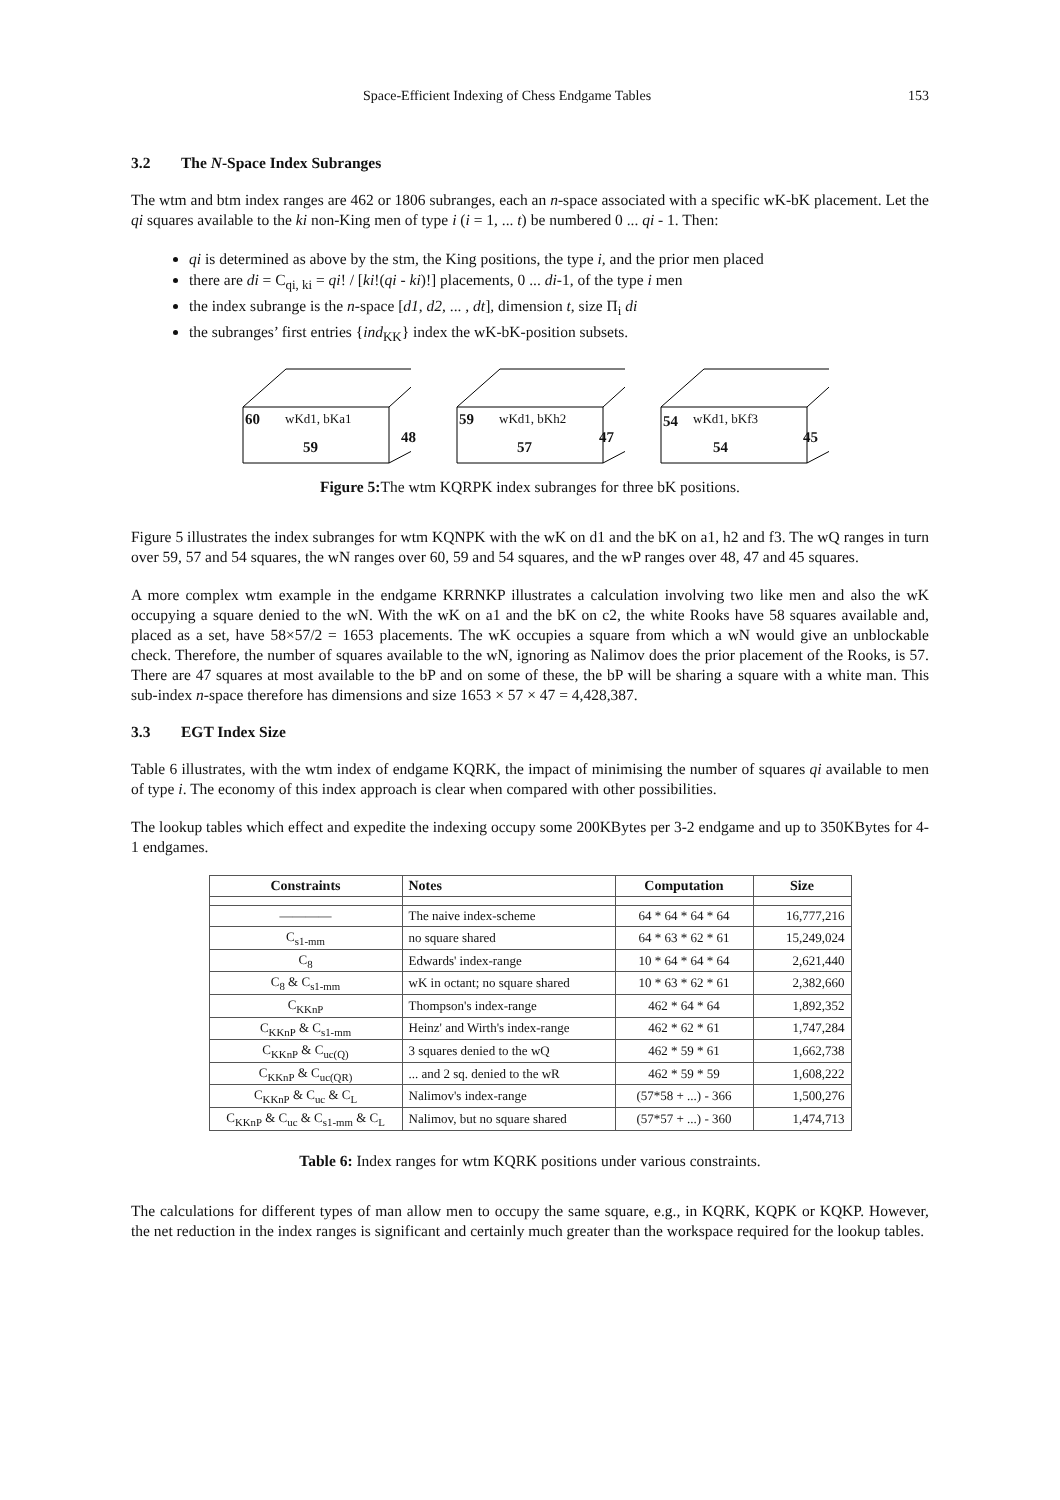Space-Efficient Indexing of Chess Endgame Tables 153
3.2 The N-Space Index Subranges
The wtm and btm index ranges are 462 or 1806 subranges, each an n-space associated with a specific wK-bK placement. Let the qi squares available to the ki non-King men of type i (i = 1, ... t) be numbered 0 ... qi - 1. Then:
qi is determined as above by the stm, the King positions, the type i, and the prior men placed
there are di = C<sub>qi, ki</sub> = qi! / [ki!(qi - ki)!] placements, 0 ... di-1, of the type i men
the index subrange is the n-space [d1, d2, ... , dt], dimension t, size Π<sub>i</sub> di
the subranges’ first entries {ind<sub>KK</sub>} index the wK-bK-position subsets.
60 wKd1, bKa1
59
48
59 wKd1, bKh2
57
47
54 wKd1, bKf3
54
45
Figure 5: The wtm KQRPK index subranges for three bK positions.
Figure 5 illustrates the index subranges for wtm KQNPK with the wK on d1 and the bK on a1, h2 and f3. The wQ ranges in turn over 59, 57 and 54 squares, the wN ranges over 60, 59 and 54 squares, and the wP ranges over 48, 47 and 45 squares.
A more complex wtm example in the endgame KRRNKP illustrates a calculation involving two like men and also the wK occupying a square denied to the wN. With the wK on a1 and the bK on c2, the white Rooks have 58 squares available and, placed as a set, have 58×57/2 = 1653 placements. The wK occupies a square from which a wN would give an unblockable check. Therefore, the number of squares available to the wN, ignoring as Nalimov does the prior placement of the Rooks, is 57. There are 47 squares at most available to the bP and on some of these, the bP will be sharing a square with a white man. This sub-index n-space therefore has dimensions and size 1653 × 57 × 47 = 4,428,387.
3.3 EGT Index Size
Table 6 illustrates, with the wtm index of endgame KQRK, the impact of minimising the number of squares qi available to men of type i. The economy of this index approach is clear when compared with other possibilities.
The lookup tables which effect and expedite the indexing occupy some 200KBytes per 3-2 endgame and up to 350KBytes for 4-1 endgames.
| Constraints | Notes | Computation | Size |
| --- | --- | --- | --- |
| ———— | The naive index-scheme | 64 * 64 * 64 * 64 | 16,777,216 |
| C<sub>s1-mm</sub> | no square shared | 64 * 63 * 62 * 61 | 15,249,024 |
| C<sub>8</sub> | Edwards' index-range | 10 * 64 * 64 * 64 | 2,621,440 |
| C<sub>8</sub> & C<sub>s1-mm</sub> | wK in octant; no square shared | 10 * 63 * 62 * 61 | 2,382,660 |
| C<sub>KKnP</sub> | Thompson's index-range | 462 * 64 * 64 | 1,892,352 |
| C<sub>KKnP</sub> & C<sub>s1-mm</sub> | Heinz' and Wirth's index-range | 462 * 62 * 61 | 1,747,284 |
| C<sub>KKnP</sub> & C<sub>uc(Q)</sub> | 3 squares denied to the wQ | 462 * 59 * 61 | 1,662,738 |
| C<sub>KKnP</sub> & C<sub>uc(QR)</sub> | ... and 2 sq. denied to the wR | 462 * 59 * 59 | 1,608,222 |
| C<sub>KKnP</sub> & C<sub>uc</sub> & C<sub>L</sub> | Nalimov's index-range | (57*58 + ...) - 366 | 1,500,276 |
| C<sub>KKnP</sub> & C<sub>uc</sub> & C<sub>s1-mm</sub> & C<sub>L</sub> | Nalimov, but no square shared | (57*57 + ...) - 360 | 1,474,713 |
Table 6: Index ranges for wtm KQRK positions under various constraints.
The calculations for different types of man allow men to occupy the same square, e.g., in KQRK, KQPK or KQKP. However, the net reduction in the index ranges is significant and certainly much greater than the workspace required for the lookup tables.